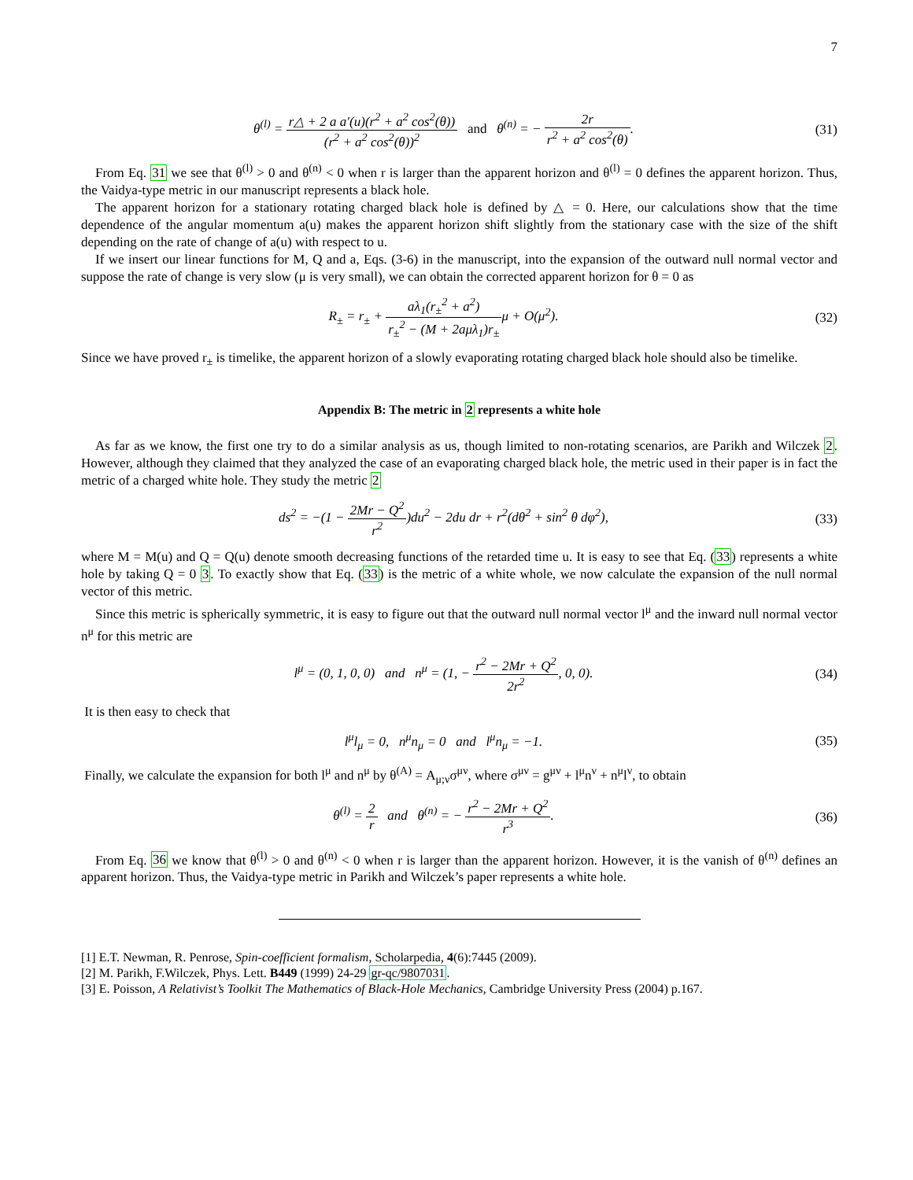7
θ<sup>(l)</sup> = r△ + 2 a a′(u)(r<sup>2</sup> + a<sup>2</sup> cos<sup>2</sup>(θ)) (r<sup>2</sup> + a<sup>2</sup> cos<sup>2</sup>(θ))<sup>2</sup> and θ<sup>(n)</sup> = − 2r r<sup>2</sup> + a<sup>2</sup> cos<sup>2</sup>(θ).
(31)
From Eq. 31 we see that θ<sup>(l)</sup> > 0 and θ<sup>(n)</sup> < 0 when r is larger than the apparent horizon and θ<sup>(l)</sup> = 0 defines the apparent horizon. Thus, the Vaidya-type metric in our manuscript represents a black hole.
The apparent horizon for a stationary rotating charged black hole is defined by △ = 0. Here, our calculations show that the time dependence of the angular momentum a(u) makes the apparent horizon shift slightly from the stationary case with the size of the shift depending on the rate of change of a(u) with respect to u.
If we insert our linear functions for M, Q and a, Eqs. (3-6) in the manuscript, into the expansion of the outward null normal vector and suppose the rate of change is very slow (μ is very small), we can obtain the corrected apparent horizon for θ = 0 as
R<sub>±</sub> = r<sub>±</sub> + aλ<sub>1</sub>(r<sub>±</sub><sup>2</sup> + a<sup>2</sup>) r<sub>±</sub><sup>2</sup> − (M + 2aμλ<sub>1</sub>)r<sub>±</sub>μ + O(μ<sup>2</sup>).
(32)
Since we have proved r<sub>±</sub> is timelike, the apparent horizon of a slowly evaporating rotating charged black hole should also be timelike.
Appendix B: The metric in 2 represents a white hole
As far as we know, the first one try to do a similar analysis as us, though limited to non-rotating scenarios, are Parikh and Wilczek 2. However, although they claimed that they analyzed the case of an evaporating charged black hole, the metric used in their paper is in fact the metric of a charged white hole. They study the metric 2
ds<sup>2</sup> = −(1 − 2Mr − Q<sup>2</sup> r<sup>2</sup>)du<sup>2</sup> − 2du dr + r<sup>2</sup>(dθ<sup>2</sup> + sin<sup>2</sup> θ dφ<sup>2</sup>),
(33)
where M = M(u) and Q = Q(u) denote smooth decreasing functions of the retarded time u. It is easy to see that Eq. (33) represents a white hole by taking Q = 0 3. To exactly show that Eq. (33) is the metric of a white whole, we now calculate the expansion of the null normal vector of this metric.
Since this metric is spherically symmetric, it is easy to figure out that the outward null normal vector l<sup>μ</sup> and the inward null normal vector n<sup>μ</sup> for this metric are
l<sup>μ</sup> = (0, 1, 0, 0) and n<sup>μ</sup> = (1, − r<sup>2</sup> − 2Mr + Q<sup>2</sup> 2r<sup>2</sup>, 0, 0).
(34)
It is then easy to check that
l<sup>μ</sup>l<sub>μ</sub> = 0, n<sup>μ</sup>n<sub>μ</sub> = 0 and l<sup>μ</sup>n<sub>μ</sub> = −1.
(35)
Finally, we calculate the expansion for both l<sup>μ</sup> and n<sup>μ</sup> by θ<sup>(A)</sup> = A<sub>μ;ν</sub>σ<sup>μν</sup>, where σ<sup>μν</sup> = g<sup>μν</sup> + l<sup>μ</sup>n<sup>ν</sup> + n<sup>μ</sup>l<sup>ν</sup>, to obtain
θ<sup>(l)</sup> = 2 r and θ<sup>(n)</sup> = − r<sup>2</sup> − 2Mr + Q<sup>2</sup> r<sup>3</sup>.
(36)
From Eq. 36 we know that θ<sup>(l)</sup> > 0 and θ<sup>(n)</sup> < 0 when r is larger than the apparent horizon. However, it is the vanish of θ<sup>(n)</sup> defines an apparent horizon. Thus, the Vaidya-type metric in Parikh and Wilczek’s paper represents a white hole.
[1] E.T. Newman, R. Penrose, Spin-coefficient formalism, Scholarpedia, 4(6):7445 (2009).
[2] M. Parikh, F.Wilczek, Phys. Lett. B449 (1999) 24-29 gr-qc/9807031.
[3] E. Poisson, A Relativist’s Toolkit The Mathematics of Black-Hole Mechanics, Cambridge University Press (2004) p.167.